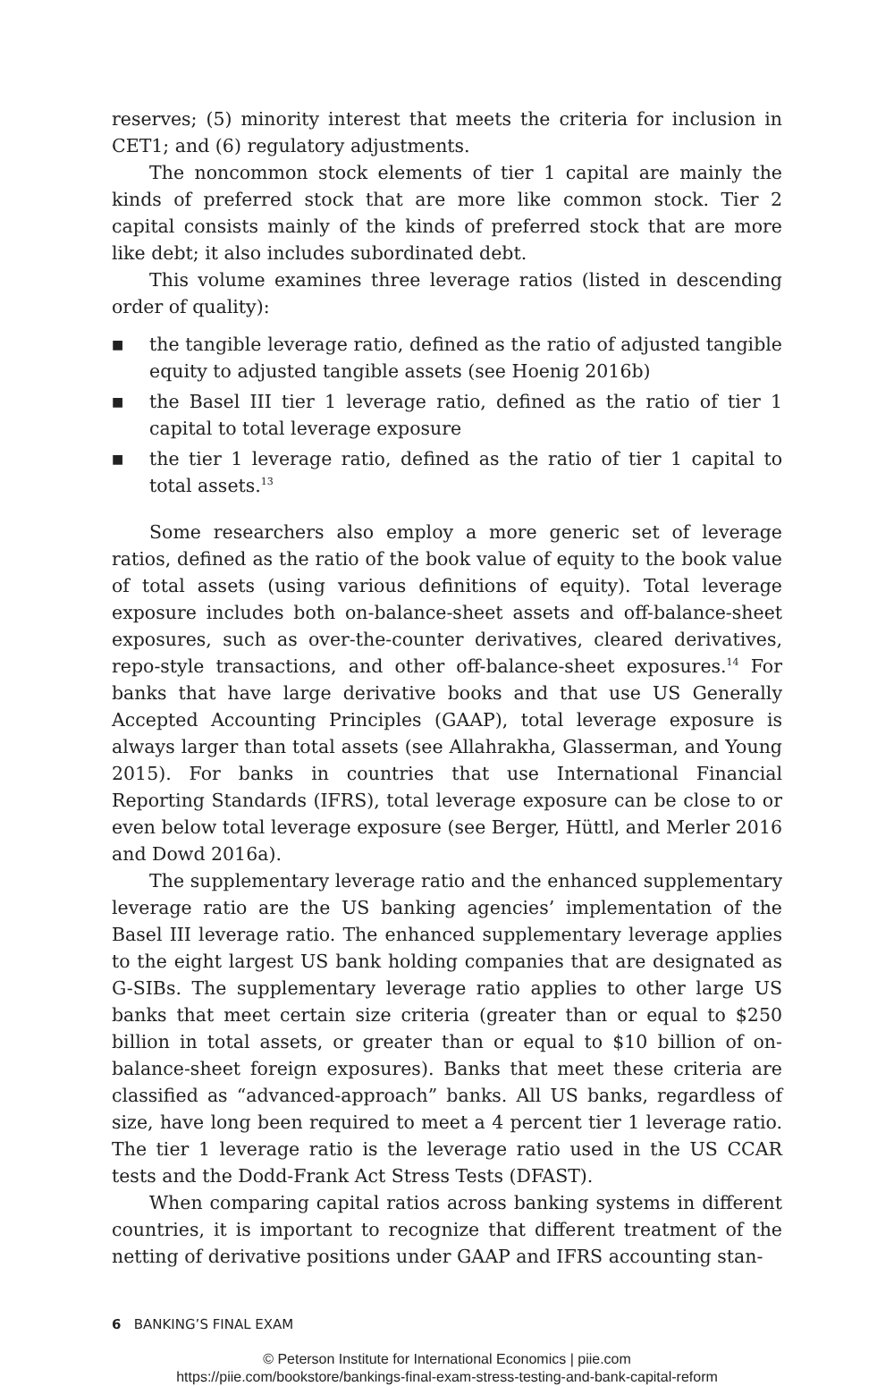reserves; (5) minority interest that meets the criteria for inclusion in CET1; and (6) regulatory adjustments.
The noncommon stock elements of tier 1 capital are mainly the kinds of preferred stock that are more like common stock. Tier 2 capital consists mainly of the kinds of preferred stock that are more like debt; it also includes subordinated debt.
This volume examines three leverage ratios (listed in descending order of quality):
■ the tangible leverage ratio, defined as the ratio of adjusted tangible equity to adjusted tangible assets (see Hoenig 2016b)
■ the Basel III tier 1 leverage ratio, defined as the ratio of tier 1 capital to total leverage exposure
■ the tier 1 leverage ratio, defined as the ratio of tier 1 capital to total assets.<sup>13</sup>
Some researchers also employ a more generic set of leverage ratios, defined as the ratio of the book value of equity to the book value of total assets (using various definitions of equity). Total leverage exposure includes both on-balance-sheet assets and off-balance-sheet exposures, such as over-the-counter derivatives, cleared derivatives, repo-style transactions, and other off-balance-sheet exposures.<sup>14</sup> For banks that have large derivative books and that use US Generally Accepted Accounting Principles (GAAP), total leverage exposure is always larger than total assets (see Allahrakha, Glasserman, and Young 2015). For banks in countries that use International Financial Reporting Standards (IFRS), total leverage exposure can be close to or even below total leverage exposure (see Berger, Hüttl, and Merler 2016 and Dowd 2016a).
The supplementary leverage ratio and the enhanced supplementary leverage ratio are the US banking agencies’ implementation of the Basel III leverage ratio. The enhanced supplementary leverage applies to the eight largest US bank holding companies that are designated as G-SIBs. The supplementary leverage ratio applies to other large US banks that meet certain size criteria (greater than or equal to $250 billion in total assets, or greater than or equal to $10 billion of on-balance-sheet foreign exposures). Banks that meet these criteria are classified as “advanced-approach” banks. All US banks, regardless of size, have long been required to meet a 4 percent tier 1 leverage ratio. The tier 1 leverage ratio is the leverage ratio used in the US CCAR tests and the Dodd-Frank Act Stress Tests (DFAST).
When comparing capital ratios across banking systems in different countries, it is important to recognize that different treatment of the netting of derivative positions under GAAP and IFRS accounting stan-
6 BANKING’S FINAL EXAM
© Peterson Institute for International Economics | piie.com
https://piie.com/bookstore/bankings-final-exam-stress-testing-and-bank-capital-reform